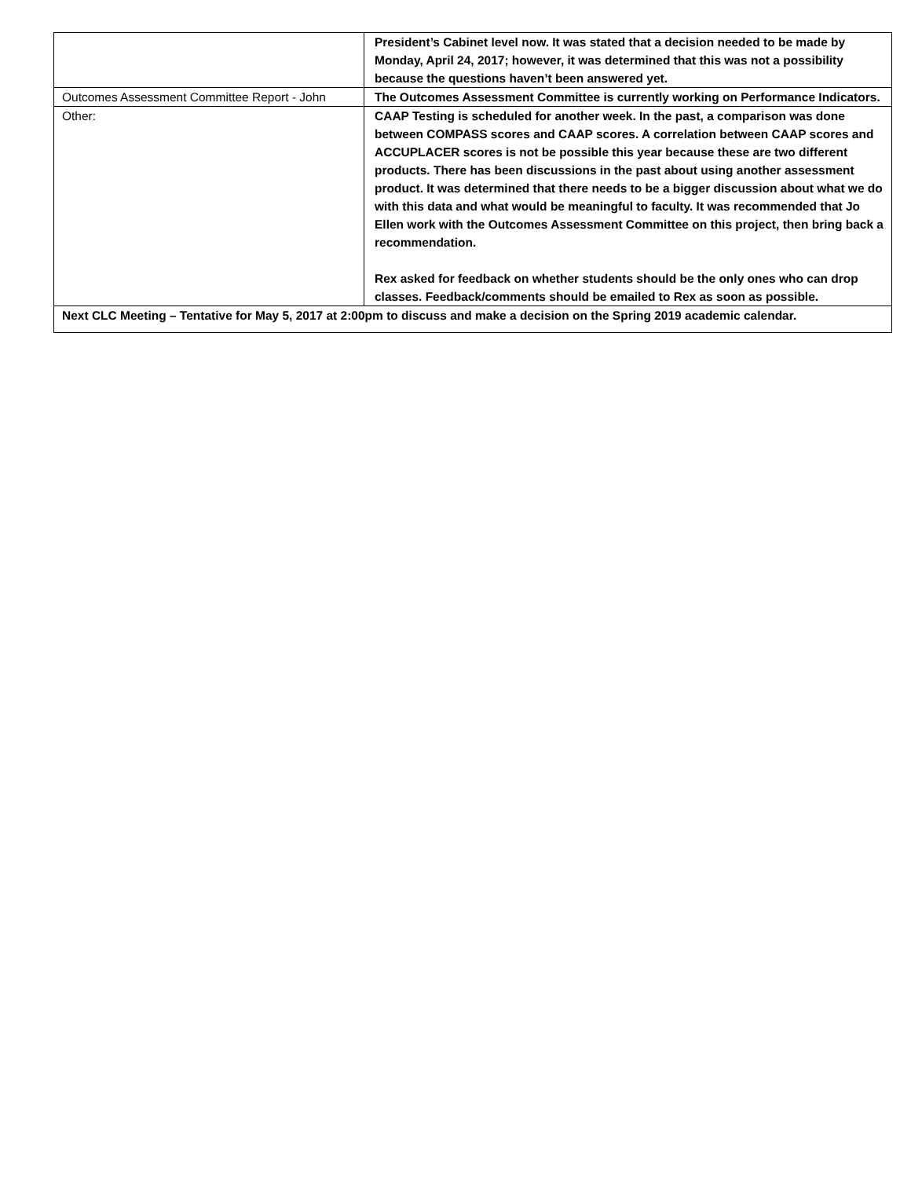| | President’s Cabinet level now. It was stated that a decision needed to be made by Monday, April 24, 2017; however, it was determined that this was not a possibility because the questions haven’t been answered yet. |
| Outcomes Assessment Committee Report - John | The Outcomes Assessment Committee is currently working on Performance Indicators. |
| Other: | CAAP Testing is scheduled for another week. In the past, a comparison was done between COMPASS scores and CAAP scores. A correlation between CAAP scores and ACCUPLACER scores is not be possible this year because these are two different products. There has been discussions in the past about using another assessment product. It was determined that there needs to be a bigger discussion about what we do with this data and what would be meaningful to faculty. It was recommended that Jo Ellen work with the Outcomes Assessment Committee on this project, then bring back a recommendation. Rex asked for feedback on whether students should be the only ones who can drop classes. Feedback/comments should be emailed to Rex as soon as possible. |
| Next CLC Meeting – Tentative for May 5, 2017 at 2:00pm to discuss and make a decision on the Spring 2019 academic calendar. | |